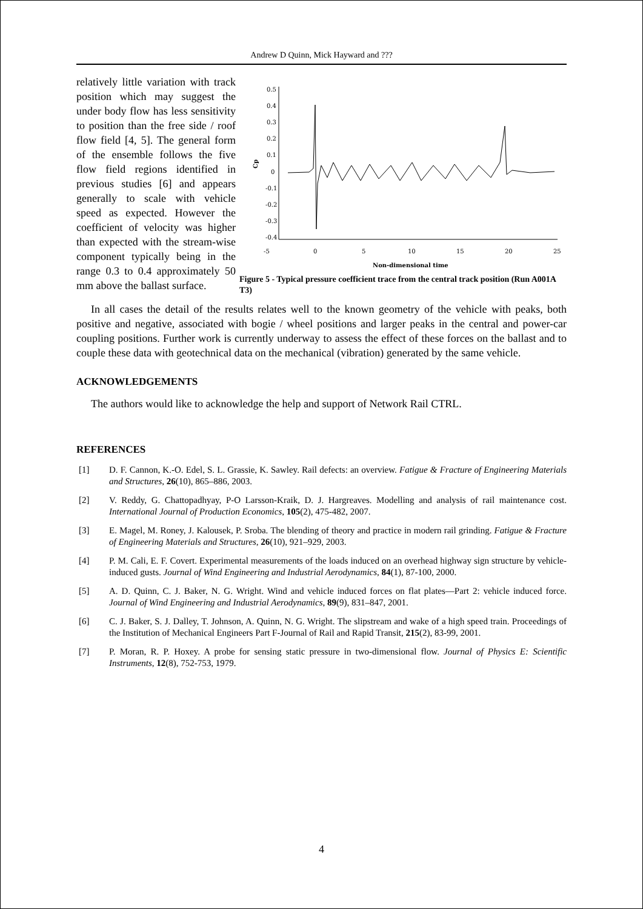Andrew D Quinn, Mick Hayward and ???
0.5
0.4
0.3
0.2
0.1
0
-0.1
-0.2
-0.3
-0.4
-5
0
5
10
15
20
25
Non-dimensional time
Cp
Figure 5 - Typical pressure coefficient trace from the central track position (Run A001A T3)
relatively little variation with track position which may suggest the under body flow has less sensitivity to position than the free side / roof flow field [4, 5]. The general form of the ensemble follows the five flow field regions identified in previous studies [6] and appears generally to scale with vehicle speed as expected. However the coefficient of velocity was higher than expected with the stream-wise component typically being in the range 0.3 to 0.4 approximately 50 mm above the ballast surface.
In all cases the detail of the results relates well to the known geometry of the vehicle with peaks, both positive and negative, associated with bogie / wheel positions and larger peaks in the central and power-car coupling positions. Further work is currently underway to assess the effect of these forces on the ballast and to couple these data with geotechnical data on the mechanical (vibration) generated by the same vehicle.
ACKNOWLEDGEMENTS
The authors would like to acknowledge the help and support of Network Rail CTRL.
REFERENCES
[1] D. F. Cannon, K.-O. Edel, S. L. Grassie, K. Sawley. Rail defects: an overview. Fatigue & Fracture of Engineering Materials and Structures, 26(10), 865–886, 2003.
[2] V. Reddy, G. Chattopadhyay, P-O Larsson-Kraik, D. J. Hargreaves. Modelling and analysis of rail maintenance cost. International Journal of Production Economics, 105(2), 475-482, 2007.
[3] E. Magel, M. Roney, J. Kalousek, P. Sroba. The blending of theory and practice in modern rail grinding. Fatigue & Fracture of Engineering Materials and Structures, 26(10), 921–929, 2003.
[4] P. M. Cali, E. F. Covert. Experimental measurements of the loads induced on an overhead highway sign structure by vehicle-induced gusts. Journal of Wind Engineering and Industrial Aerodynamics, 84(1), 87-100, 2000.
[5] A. D. Quinn, C. J. Baker, N. G. Wright. Wind and vehicle induced forces on flat plates—Part 2: vehicle induced force. Journal of Wind Engineering and Industrial Aerodynamics, 89(9), 831–847, 2001.
[6] C. J. Baker, S. J. Dalley, T. Johnson, A. Quinn, N. G. Wright. The slipstream and wake of a high speed train. Proceedings of the Institution of Mechanical Engineers Part F-Journal of Rail and Rapid Transit, 215(2), 83-99, 2001.
[7] P. Moran, R. P. Hoxey. A probe for sensing static pressure in two-dimensional flow. Journal of Physics E: Scientific Instruments, 12(8), 752-753, 1979.
4